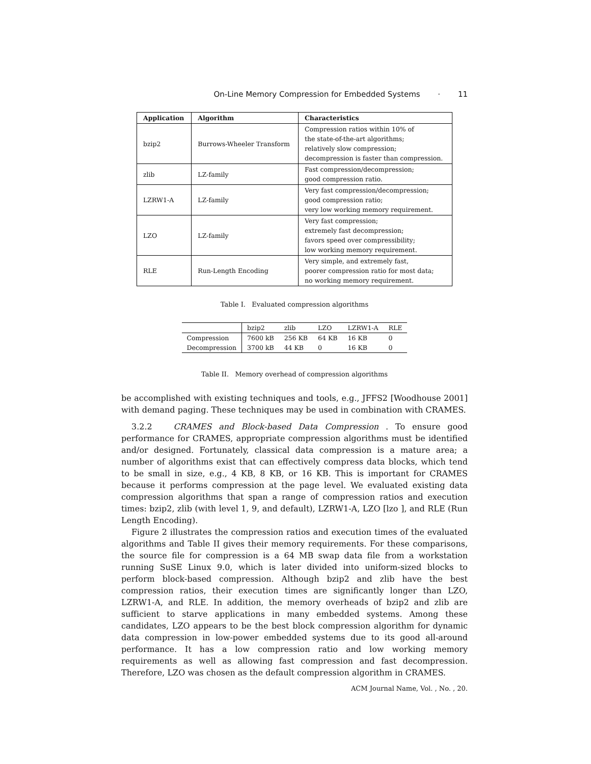On-Line Memory Compression for Embedded Systems · 11
| Application | Algorithm | Characteristics |
| --- | --- | --- |
| bzip2 | Burrows-Wheeler Transform | Compression ratios within 10% of the state-of-the-art algorithms; relatively slow compression; decompression is faster than compression. |
| zlib | LZ-family | Fast compression/decompression; good compression ratio. |
| LZRW1-A | LZ-family | Very fast compression/decompression; good compression ratio; very low working memory requirement. |
| LZO | LZ-family | Very fast compression; extremely fast decompression; favors speed over compressibility; low working memory requirement. |
| RLE | Run-Length Encoding | Very simple, and extremely fast, poorer compression ratio for most data; no working memory requirement. |
Table I. Evaluated compression algorithms
| | bzip2 | zlib | LZO | LZRW1-A | RLE |
| Compression | 7600 kB | 256 KB | 64 KB | 16 KB | 0 |
| Decompression | 3700 kB | 44 KB | 0 | 16 KB | 0 |
Table II. Memory overhead of compression algorithms
be accomplished with existing techniques and tools, e.g., JFFS2 [Woodhouse 2001] with demand paging. These techniques may be used in combination with CRAMES.
3.2.2 CRAMES and Block-based Data Compression . To ensure good performance for CRAMES, appropriate compression algorithms must be identified and/or designed. Fortunately, classical data compression is a mature area; a number of algorithms exist that can effectively compress data blocks, which tend to be small in size, e.g., 4 KB, 8 KB, or 16 KB. This is important for CRAMES because it performs compression at the page level. We evaluated existing data compression algorithms that span a range of compression ratios and execution times: bzip2, zlib (with level 1, 9, and default), LZRW1-A, LZO [lzo ], and RLE (Run Length Encoding).
Figure 2 illustrates the compression ratios and execution times of the evaluated algorithms and Table II gives their memory requirements. For these comparisons, the source file for compression is a 64 MB swap data file from a workstation running SuSE Linux 9.0, which is later divided into uniform-sized blocks to perform block-based compression. Although bzip2 and zlib have the best compression ratios, their execution times are significantly longer than LZO, LZRW1-A, and RLE. In addition, the memory overheads of bzip2 and zlib are sufficient to starve applications in many embedded systems. Among these candidates, LZO appears to be the best block compression algorithm for dynamic data compression in low-power embedded systems due to its good all-around performance. It has a low compression ratio and low working memory requirements as well as allowing fast compression and fast decompression. Therefore, LZO was chosen as the default compression algorithm in CRAMES.
ACM Journal Name, Vol. , No. , 20.